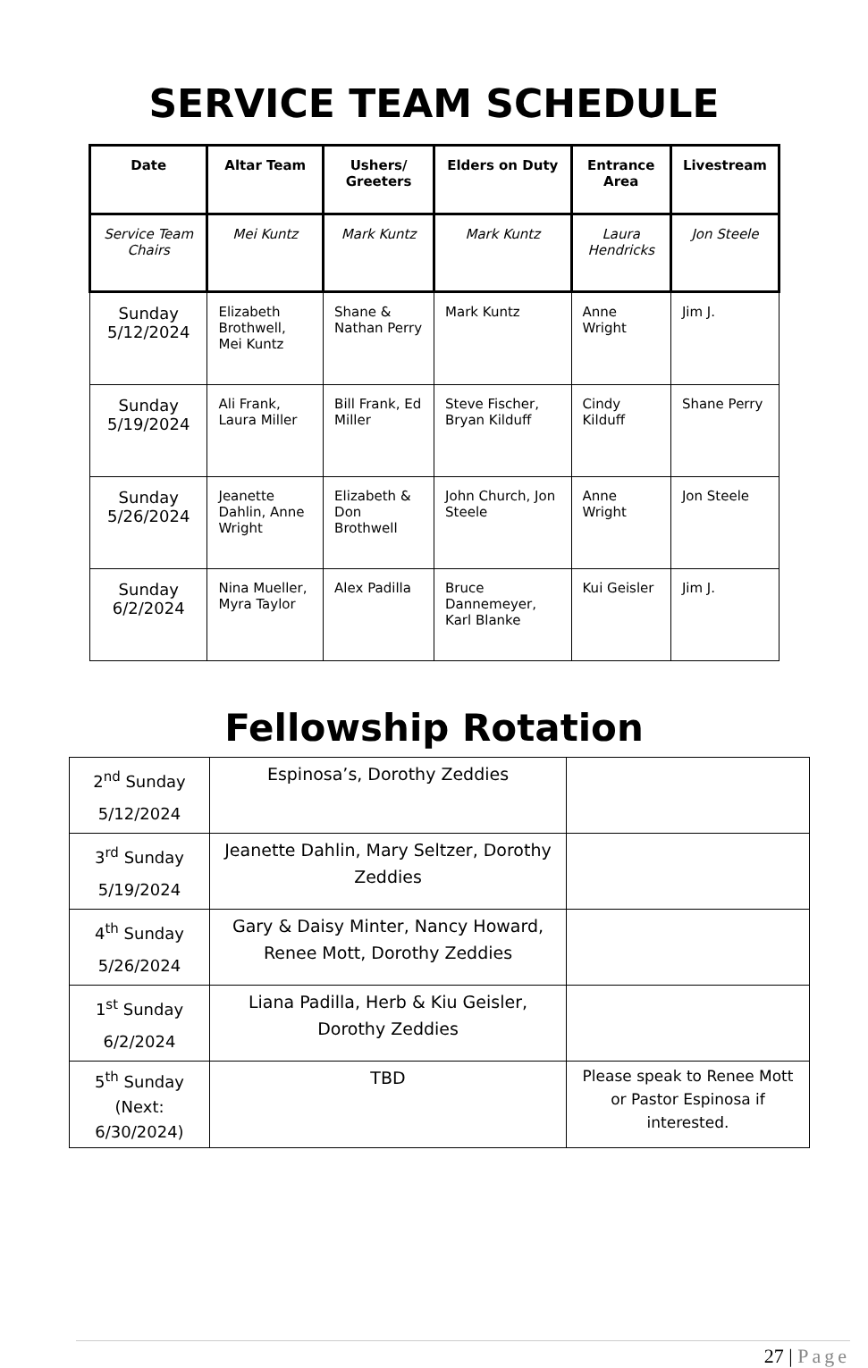SERVICE TEAM SCHEDULE
| Date | Altar Team | Ushers/ Greeters | Elders on Duty | Entrance Area | Livestream |
| --- | --- | --- | --- | --- | --- |
| Service Team Chairs | Mei Kuntz | Mark Kuntz | Mark Kuntz | Laura Hendricks | Jon Steele |
| Sunday 5/12/2024 | Elizabeth Brothwell, Mei Kuntz | Shane & Nathan Perry | Mark Kuntz | Anne Wright | Jim J. |
| Sunday 5/19/2024 | Ali Frank, Laura Miller | Bill Frank, Ed Miller | Steve Fischer, Bryan Kilduff | Cindy Kilduff | Shane Perry |
| Sunday 5/26/2024 | Jeanette Dahlin, Anne Wright | Elizabeth & Don Brothwell | John Church, Jon Steele | Anne Wright | Jon Steele |
| Sunday 6/2/2024 | Nina Mueller, Myra Taylor | Alex Padilla | Bruce Dannemeyer, Karl Blanke | Kui Geisler | Jim J. |
Fellowship Rotation
| 2<sup>nd</sup> Sunday 5/12/2024 | Espinosa’s, Dorothy Zeddies | |
| 3<sup>rd</sup> Sunday 5/19/2024 | Jeanette Dahlin, Mary Seltzer, Dorothy Zeddies | |
| 4<sup>th</sup> Sunday 5/26/2024 | Gary & Daisy Minter, Nancy Howard, Renee Mott, Dorothy Zeddies | |
| 1<sup>st</sup> Sunday 6/2/2024 | Liana Padilla, Herb & Kiu Geisler, Dorothy Zeddies | |
| 5<sup>th</sup> Sunday (Next: 6/30/2024) | TBD | Please speak to Renee Mott or Pastor Espinosa if interested. |
27 | Page